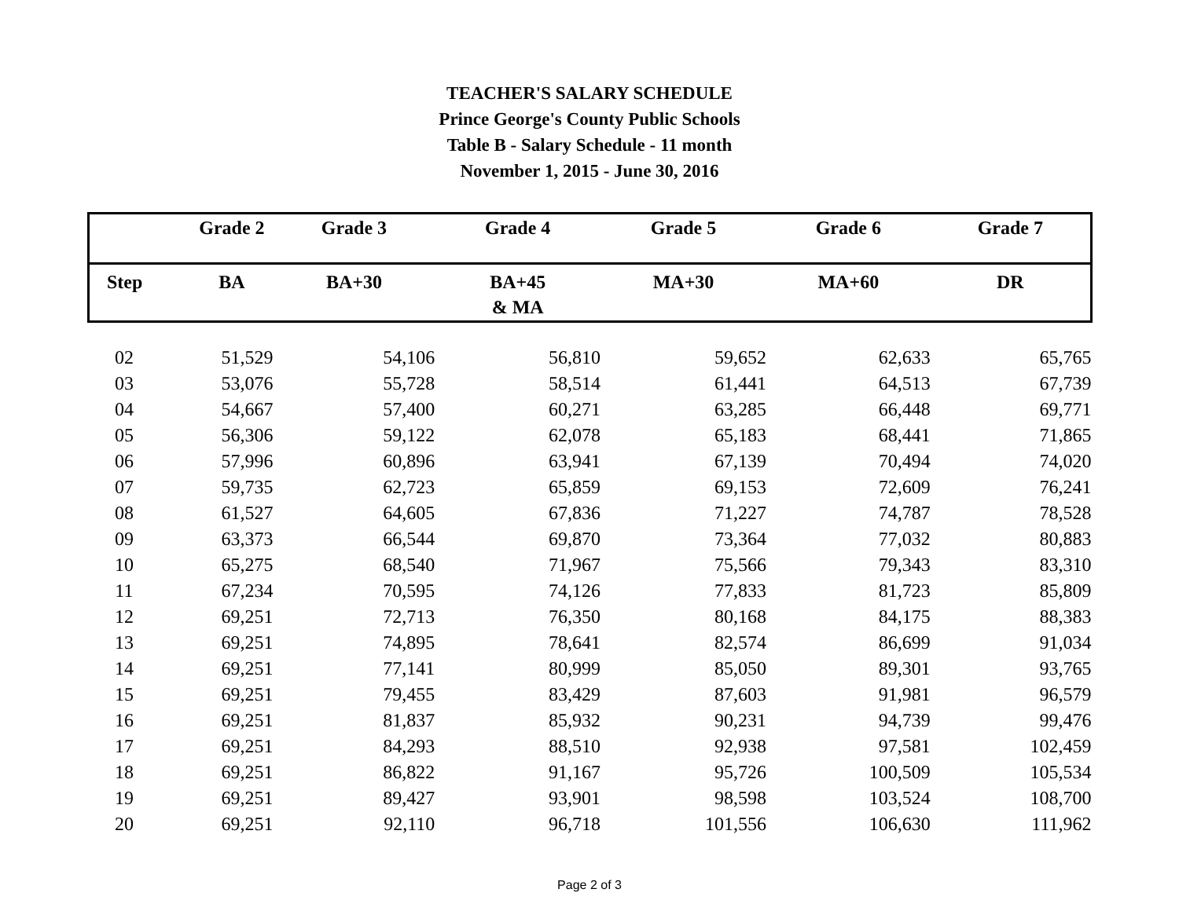TEACHER'S SALARY SCHEDULE
Prince George's County Public Schools
Table B - Salary Schedule - 11 month
November 1, 2015 - June 30, 2016
| | Grade 2 | Grade 3 | Grade 4 | Grade 5 | Grade 6 | Grade 7 |
| --- | --- | --- | --- | --- | --- | --- |
| Step | BA | BA+30 | BA+45 & MA | MA+30 | MA+60 | DR |
| 02 | 51,529 | 54,106 | 56,810 | 59,652 | 62,633 | 65,765 |
| 03 | 53,076 | 55,728 | 58,514 | 61,441 | 64,513 | 67,739 |
| 04 | 54,667 | 57,400 | 60,271 | 63,285 | 66,448 | 69,771 |
| 05 | 56,306 | 59,122 | 62,078 | 65,183 | 68,441 | 71,865 |
| 06 | 57,996 | 60,896 | 63,941 | 67,139 | 70,494 | 74,020 |
| 07 | 59,735 | 62,723 | 65,859 | 69,153 | 72,609 | 76,241 |
| 08 | 61,527 | 64,605 | 67,836 | 71,227 | 74,787 | 78,528 |
| 09 | 63,373 | 66,544 | 69,870 | 73,364 | 77,032 | 80,883 |
| 10 | 65,275 | 68,540 | 71,967 | 75,566 | 79,343 | 83,310 |
| 11 | 67,234 | 70,595 | 74,126 | 77,833 | 81,723 | 85,809 |
| 12 | 69,251 | 72,713 | 76,350 | 80,168 | 84,175 | 88,383 |
| 13 | 69,251 | 74,895 | 78,641 | 82,574 | 86,699 | 91,034 |
| 14 | 69,251 | 77,141 | 80,999 | 85,050 | 89,301 | 93,765 |
| 15 | 69,251 | 79,455 | 83,429 | 87,603 | 91,981 | 96,579 |
| 16 | 69,251 | 81,837 | 85,932 | 90,231 | 94,739 | 99,476 |
| 17 | 69,251 | 84,293 | 88,510 | 92,938 | 97,581 | 102,459 |
| 18 | 69,251 | 86,822 | 91,167 | 95,726 | 100,509 | 105,534 |
| 19 | 69,251 | 89,427 | 93,901 | 98,598 | 103,524 | 108,700 |
| 20 | 69,251 | 92,110 | 96,718 | 101,556 | 106,630 | 111,962 |
Page 2 of 3